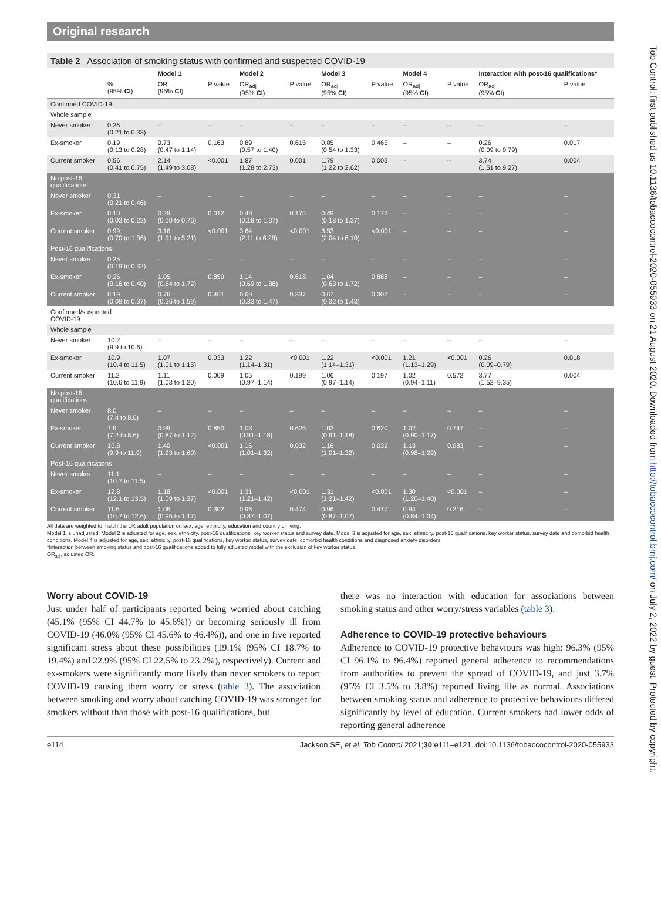Original research
Tob Control: first published as 10.1136/tobaccocontrol-2020-055933 on 21 August 2020. Downloaded from http://tobaccocontrol.bmj.com/ on July 2, 2022 by guest. Protected by copyright.
Table 2 Association of smoking status with confirmed and suspected COVID-19
| | | Model 1 | | Model 2 | | Model 3 | | Model 4 | | Interaction with post-16 qualifications* | |
| | % (95% CI ) | OR (95% CI ) | P value | OR<sub>adj</sub> (95% CI ) | P value | OR<sub>adj</sub> (95% CI ) | P value | OR<sub>adj</sub> (95% CI ) | P value | OR<sub>adj</sub> (95% CI ) | P value |
| Confirmed COVID-19 | | | | | | | | | | | |
| Whole sample | | | | | | | | | | | |
| Never smoker | 0.26 (0.21 to 0.33) | – | – | – | – | – | – | – | – | – | – |
| Ex-smoker | 0.19 (0.13 to 0.28) | 0.73 (0.47 to 1.14) | 0.163 | 0.89 (0.57 to 1.40) | 0.615 | 0.85 (0.54 to 1.33) | 0.465 | – | – | 0.26 (0.09 to 0.79) | 0.017 |
| Current smoker | 0.56 (0.41 to 0.75) | 2.14 (1.49 to 3.08) | <0.001 | 1.87 (1.28 to 2.73) | 0.001 | 1.79 (1.22 to 2.62) | 0.003 | – | – | 3.74 (1.51 to 9.27) | 0.004 |
| No post-16 qualifications | | | | | | | | | | | |
| Never smoker | 0.31 (0.21 to 0.46) | – | – | – | – | – | – | – | – | – | – |
| Ex-smoker | 0.10 (0.03 to 0.22) | 0.28 (0.10 to 0.76) | 0.012 | 0.49 (0.18 to 1.37) | 0.175 | 0.49 (0.18 to 1.37) | 0.172 | – | – | – | – |
| Current smoker | 0.99 (0.70 to 1.36) | 3.16 (1.91 to 5.21) | <0.001 | 3.64 (2.11 to 6.28) | <0.001 | 3.53 (2.04 to 6.10) | <0.001 | – | – | – | – |
| Post-16 qualifications | | | | | | | | | | | |
| Never smoker | 0.25 (0.19 to 0.32) | – | – | – | – | – | – | – | – | – | – |
| Ex-smoker | 0.26 (0.16 to 0.40) | 1.05 (0.64 to 1.72) | 0.850 | 1.14 (0.69 to 1.88) | 0.618 | 1.04 (0.63 to 1.72) | 0.888 | – | – | – | – |
| Current smoker | 0.19 (0.08 to 0.37) | 0.76 (0.36 to 1.59) | 0.461 | 0.69 (0.33 to 1.47) | 0.337 | 0.67 (0.32 to 1.43) | 0.302 | – | – | – | – |
| Confirmed/suspected COVID-19 | | | | | | | | | | | |
| Whole sample | | | | | | | | | | | |
| Never smoker | 10.2 (9.9 to 10.6) | – | – | – | – | – | – | – | – | – | – |
| Ex-smoker | 10.9 (10.4 to 11.5) | 1.07 (1.01 to 1.15) | 0.033 | 1.22 (1.14–1.31) | <0.001 | 1.22 (1.14–1.31) | <0.001 | 1.21 (1.13–1.29) | <0.001 | 0.26 (0.09–0.79) | 0.018 |
| Current smoker | 11.2 (10.6 to 11.9) | 1.11 (1.03 to 1.20) | 0.009 | 1.05 (0.97–1.14) | 0.199 | 1.06 (0.97–1.14) | 0.197 | 1.02 (0.94–1.11) | 0.572 | 3.77 (1.52–9.35) | 0.004 |
| No post-16 qualifications | | | | | | | | | | | |
| Never smoker | 8.0 (7.4 to 8.6) | – | – | – | – | – | – | – | – | – | – |
| Ex-smoker | 7.9 (7.2 to 8.6) | 0.99 (0.87 to 1.12) | 0.850 | 1.03 (0.91–1.18) | 0.625 | 1.03 (0.91–1.18) | 0.620 | 1.02 (0.90–1.17) | 0.747 | – | – |
| Current smoker | 10.8 (9.9 to 11.9) | 1.40 (1.23 to 1.60) | <0.001 | 1.16 (1.01–1.32) | 0.032 | 1.16 (1.01–1.32) | 0.032 | 1.13 (0.98–1.29) | 0.083 | – | – |
| Post-16 qualifications | | | | | | | | | | | |
| Never smoker | 11.1 (10.7 to 11.5) | – | – | – | – | – | – | – | – | – | – |
| Ex-smoker | 12.8 (12.1 to 13.5) | 1.18 (1.09 to 1.27) | <0.001 | 1.31 (1.21–1.42) | <0.001 | 1.31 (1.21–1.42) | <0.001 | 1.30 (1.20–1.40) | <0.001 | – | – |
| Current smoker | 11.6 (10.7 to 12.6) | 1.06 (0.95 to 1.17) | 0.302 | 0.96 (0.87–1.07) | 0.474 | 0.96 (0.87–1.07) | 0.477 | 0.94 (0.84–1.04) | 0.216 | – | – |
All data are weighted to match the UK adult population on sex, age, ethnicity, education and country of living.
Model 1 is unadjusted. Model 2 is adjusted for age, sex, ethnicity, post-16 qualifications, key worker status and survey date. Model 3 is adjusted for age, sex, ethnicity, post-16 qualifications, key worker status, survey date and comorbid health conditions. Model 4 is adjusted for age, sex, ethnicity, post-16 qualifications, key worker status, survey date, comorbid health conditions and diagnosed anxiety disorders.
*Interaction between smoking status and post-16 qualifications added to fully adjusted model with the exclusion of key worker status.
OR<sub>adj</sub>, adjusted OR.
Worry about COVID-19
Just under half of participants reported being worried about catching (45.1% (95% CI 44.7% to 45.6%)) or becoming seriously ill from COVID-19 (46.0% (95% CI 45.6% to 46.4%)), and one in five reported significant stress about these possibilities (19.1% (95% CI 18.7% to 19.4%) and 22.9% (95% CI 22.5% to 23.2%), respectively). Current and ex-smokers were significantly more likely than never smokers to report COVID-19 causing them worry or stress (table 3). The association between smoking and worry about catching COVID-19 was stronger for smokers without than those with post-16 qualifications, but
there was no interaction with education for associations between smoking status and other worry/stress variables (table 3).
Adherence to COVID-19 protective behaviours
Adherence to COVID-19 protective behaviours was high: 96.3% (95% CI 96.1% to 96.4%) reported general adherence to recommendations from authorities to prevent the spread of COVID-19, and just 3.7% (95% CI 3.5% to 3.8%) reported living life as normal. Associations between smoking status and adherence to protective behaviours differed significantly by level of education. Current smokers had lower odds of reporting general adherence
e114 Jackson SE, et al. Tob Control 2021;30:e111–e121. doi:10.1136/tobaccocontrol-2020-055933